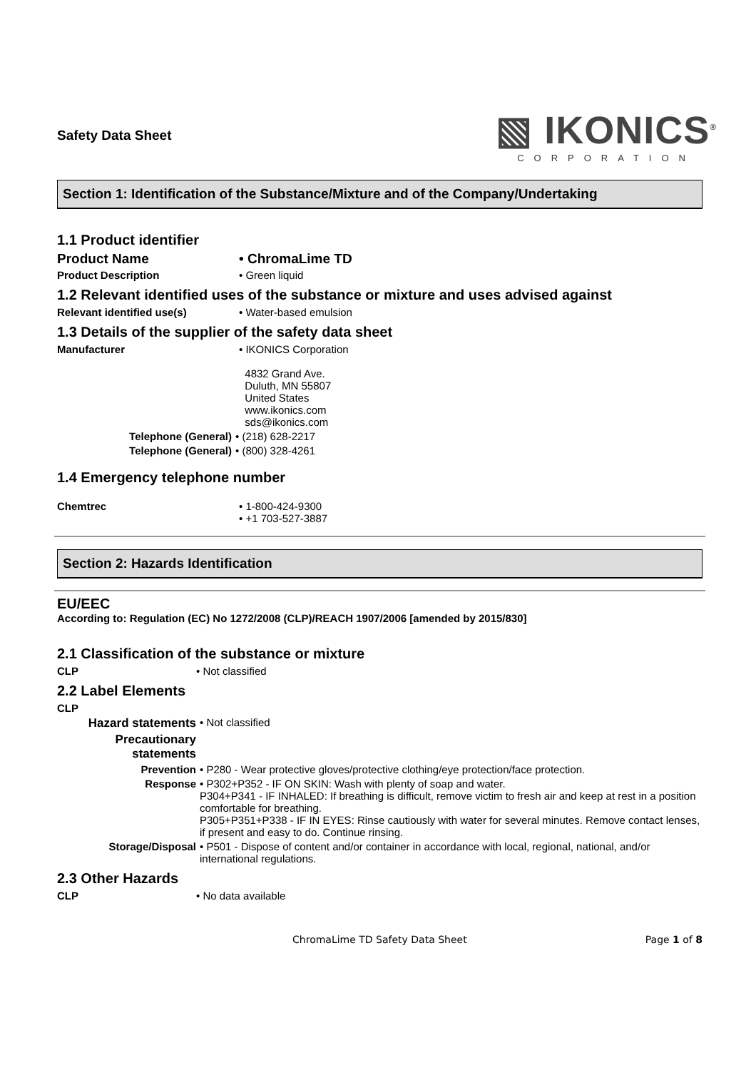Safety Data Sheet
▧ IKONICS<sup>®</sup>
CORPORATION
Section 1: Identification of the Substance/Mixture and of the Company/Undertaking
1.1 Product identifier
Product Name • ChromaLime TD
Product Description • Green liquid
1.2 Relevant identified uses of the substance or mixture and uses advised against
Relevant identified use(s) • Water-based emulsion
1.3 Details of the supplier of the safety data sheet
Manufacturer • IKONICS Corporation
4832 Grand Ave.
Duluth, MN 55807
United States
www.ikonics.com
sds@ikonics.com
Telephone (General) • (218) 628-2217
Telephone (General) • (800) 328-4261
1.4 Emergency telephone number
Chemtrec • 1-800-424-9300
• +1 703-527-3887
Section 2: Hazards Identification
EU/EEC
According to: Regulation (EC) No 1272/2008 (CLP)/REACH 1907/2006 [amended by 2015/830]
2.1 Classification of the substance or mixture
CLP • Not classified
2.2 Label Elements
CLP
Hazard statements • Not classified
Precautionary statements
Prevention • P280 - Wear protective gloves/protective clothing/eye protection/face protection.
Response • P302+P352 - IF ON SKIN: Wash with plenty of soap and water.
P304+P341 - IF INHALED: If breathing is difficult, remove victim to fresh air and keep at rest in a position comfortable for breathing.
P305+P351+P338 - IF IN EYES: Rinse cautiously with water for several minutes. Remove contact lenses, if present and easy to do. Continue rinsing.
Storage/Disposal • P501 - Dispose of content and/or container in accordance with local, regional, national, and/or international regulations.
2.3 Other Hazards
CLP • No data available
ChromaLime TD Safety Data Sheet Page 1 of 8